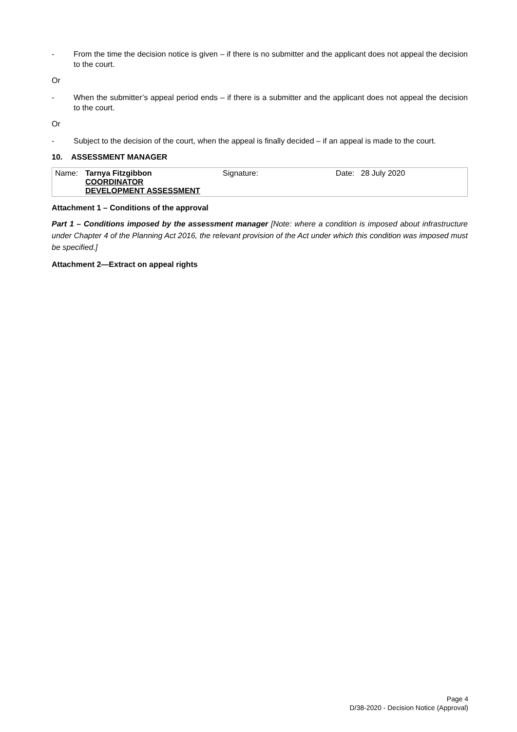- From the time the decision notice is given – if there is no submitter and the applicant does not appeal the decision to the court.
Or
- When the submitter’s appeal period ends – if there is a submitter and the applicant does not appeal the decision to the court.
Or
- Subject to the decision of the court, when the appeal is finally decided – if an appeal is made to the court.
10. ASSESSMENT MANAGER
| Name: | Tarnya Fitzgibbon COORDINATOR DEVELOPMENT ASSESSMENT | Signature: | Date: 28 July 2020 |
Attachment 1 – Conditions of the approval
Part 1 – Conditions imposed by the assessment manager [Note: where a condition is imposed about infrastructure under Chapter 4 of the Planning Act 2016, the relevant provision of the Act under which this condition was imposed must be specified.]
Attachment 2—Extract on appeal rights
Page 4
D/38-2020 - Decision Notice (Approval)